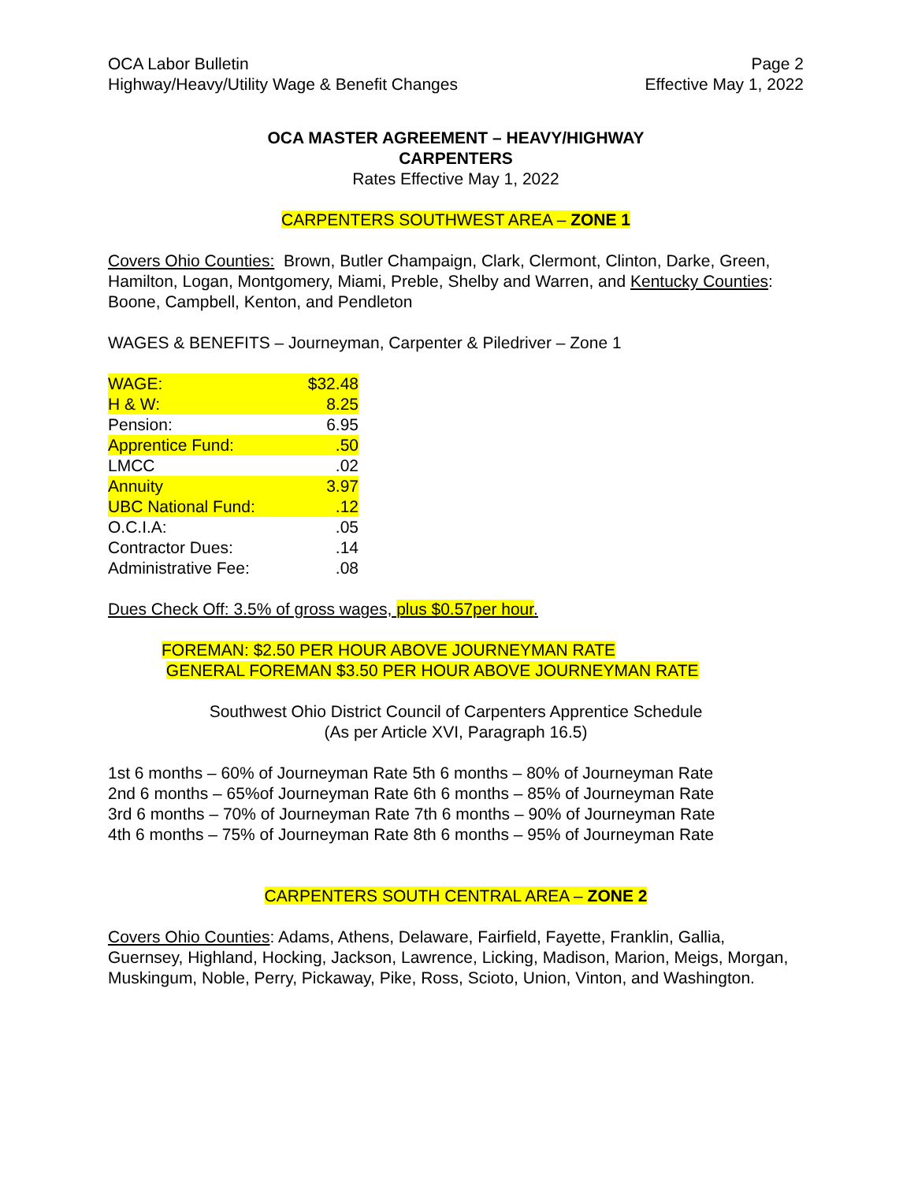OCA Labor Bulletin
Highway/Heavy/Utility Wage & Benefit Changes
Page 2
Effective May 1, 2022
OCA MASTER AGREEMENT – HEAVY/HIGHWAY
CARPENTERS
Rates Effective May 1, 2022
CARPENTERS SOUTHWEST AREA – ZONE 1
Covers Ohio Counties: Brown, Butler Champaign, Clark, Clermont, Clinton, Darke, Green, Hamilton, Logan, Montgomery, Miami, Preble, Shelby and Warren, and Kentucky Counties: Boone, Campbell, Kenton, and Pendleton
WAGES & BENEFITS – Journeyman, Carpenter & Piledriver – Zone 1
| WAGE: | $32.48 |
| H & W: | 8.25 |
| Pension: | 6.95 |
| Apprentice Fund: | .50 |
| LMCC | .02 |
| Annuity | 3.97 |
| UBC National Fund: | .12 |
| O.C.I.A: | .05 |
| Contractor Dues: | .14 |
| Administrative Fee: | .08 |
Dues Check Off: 3.5% of gross wages, plus $0.57per hour.
FOREMAN: $2.50 PER HOUR ABOVE JOURNEYMAN RATE
GENERAL FOREMAN $3.50 PER HOUR ABOVE JOURNEYMAN RATE
Southwest Ohio District Council of Carpenters Apprentice Schedule
(As per Article XVI, Paragraph 16.5)
1st 6 months – 60% of Journeyman Rate 5th 6 months – 80% of Journeyman Rate
2nd 6 months – 65%of Journeyman Rate 6th 6 months – 85% of Journeyman Rate
3rd 6 months – 70% of Journeyman Rate 7th 6 months – 90% of Journeyman Rate
4th 6 months – 75% of Journeyman Rate 8th 6 months – 95% of Journeyman Rate
CARPENTERS SOUTH CENTRAL AREA – ZONE 2
Covers Ohio Counties: Adams, Athens, Delaware, Fairfield, Fayette, Franklin, Gallia, Guernsey, Highland, Hocking, Jackson, Lawrence, Licking, Madison, Marion, Meigs, Morgan, Muskingum, Noble, Perry, Pickaway, Pike, Ross, Scioto, Union, Vinton, and Washington.